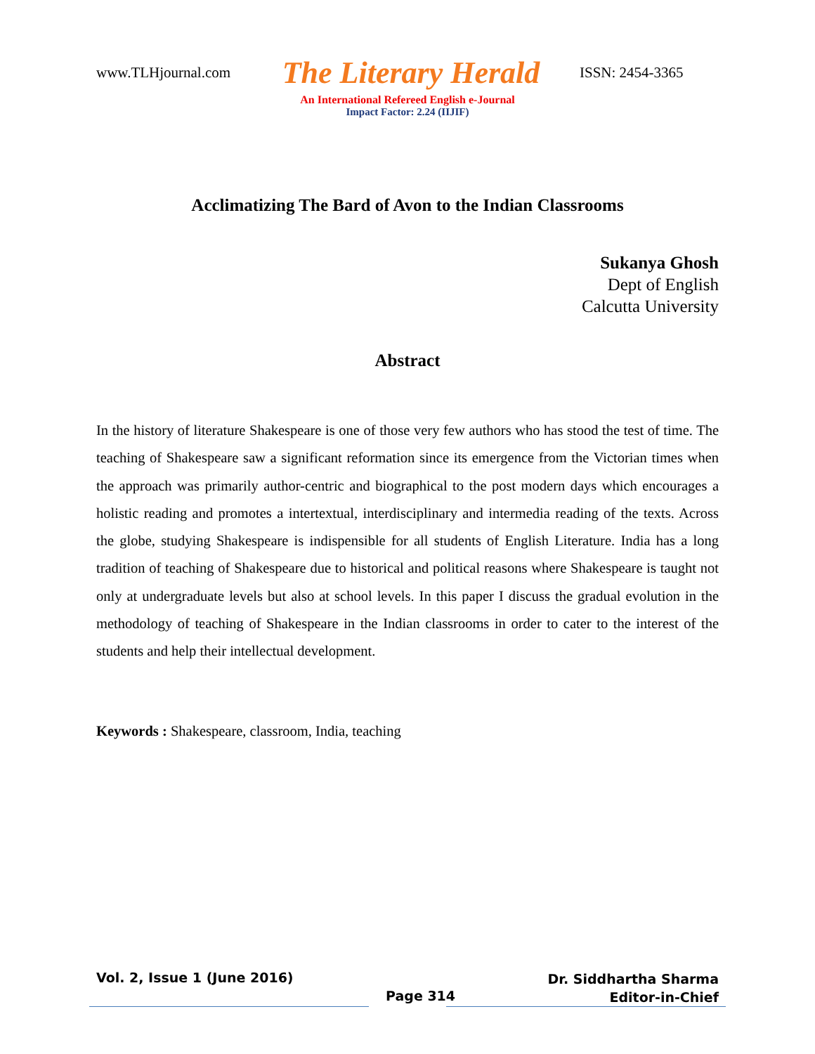www.TLHjournal.com
The Literary Herald
ISSN: 2454-3365
An International Refereed English e-Journal
Impact Factor: 2.24 (IIJIF)
Acclimatizing The Bard of Avon to the Indian Classrooms
Sukanya Ghosh
Dept of English
Calcutta University
Abstract
In the history of literature Shakespeare is one of those very few authors who has stood the test of time. The teaching of Shakespeare saw a significant reformation since its emergence from the Victorian times when the approach was primarily author-centric and biographical to the post modern days which encourages a holistic reading and promotes a intertextual, interdisciplinary and intermedia reading of the texts. Across the globe, studying Shakespeare is indispensible for all students of English Literature. India has a long tradition of teaching of Shakespeare due to historical and political reasons where Shakespeare is taught not only at undergraduate levels but also at school levels. In this paper I discuss the gradual evolution in the methodology of teaching of Shakespeare in the Indian classrooms in order to cater to the interest of the students and help their intellectual development.
Keywords : Shakespeare, classroom, India, teaching
Vol. 2, Issue 1 (June 2016)
Page 314
Dr. Siddhartha Sharma
Editor-in-Chief